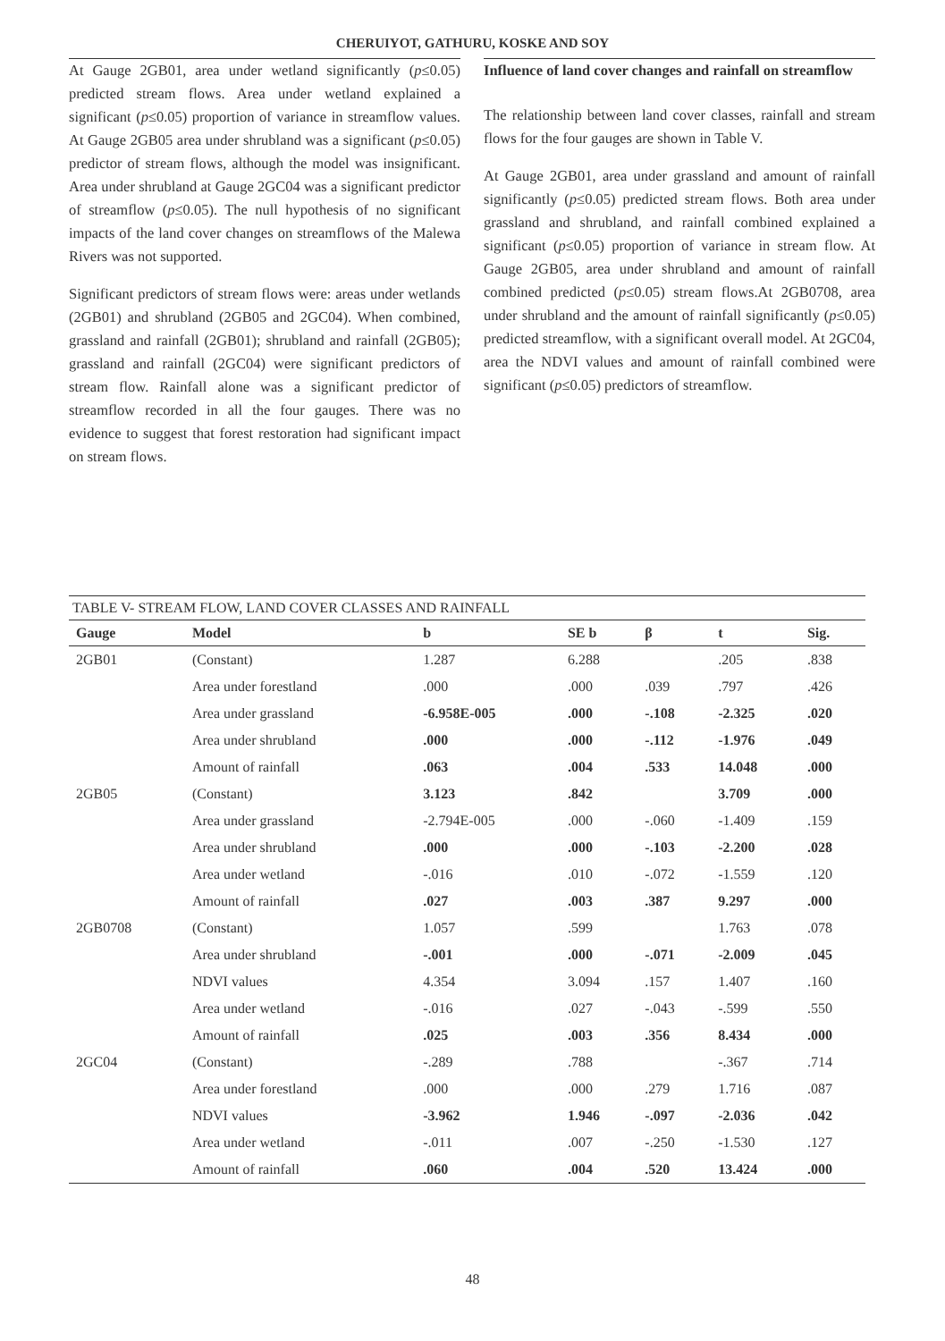CHERUIYOT, GATHURU, KOSKE AND SOY
At Gauge 2GB01, area under wetland significantly (p≤0.05) predicted stream flows. Area under wetland explained a significant (p≤0.05) proportion of variance in streamflow values. At Gauge 2GB05 area under shrubland was a significant (p≤0.05) predictor of stream flows, although the model was insignificant. Area under shrubland at Gauge 2GC04 was a significant predictor of streamflow (p≤0.05). The null hypothesis of no significant impacts of the land cover changes on streamflows of the Malewa Rivers was not supported.
Significant predictors of stream flows were: areas under wetlands (2GB01) and shrubland (2GB05 and 2GC04). When combined, grassland and rainfall (2GB01); shrubland and rainfall (2GB05); grassland and rainfall (2GC04) were significant predictors of stream flow. Rainfall alone was a significant predictor of streamflow recorded in all the four gauges. There was no evidence to suggest that forest restoration had significant impact on stream flows.
Influence of land cover changes and rainfall on streamflow
The relationship between land cover classes, rainfall and stream flows for the four gauges are shown in Table V.
At Gauge 2GB01, area under grassland and amount of rainfall significantly (p≤0.05) predicted stream flows. Both area under grassland and shrubland, and rainfall combined explained a significant (p≤0.05) proportion of variance in stream flow. At Gauge 2GB05, area under shrubland and amount of rainfall combined predicted (p≤0.05) stream flows.At 2GB0708, area under shrubland and the amount of rainfall significantly (p≤0.05) predicted streamflow, with a significant overall model. At 2GC04, area the NDVI values and amount of rainfall combined were significant (p≤0.05) predictors of streamflow.
TABLE V- STREAM FLOW, LAND COVER CLASSES AND RAINFALL
| Gauge | Model | b | SE b | β | t | Sig. |
| --- | --- | --- | --- | --- | --- | --- |
| 2GB01 | (Constant) | 1.287 | 6.288 | | .205 | .838 |
| | Area under forestland | .000 | .000 | .039 | .797 | .426 |
| | Area under grassland | -6.958E-005 | .000 | -.108 | -2.325 | .020 |
| | Area under shrubland | .000 | .000 | -.112 | -1.976 | .049 |
| | Amount of rainfall | .063 | .004 | .533 | 14.048 | .000 |
| 2GB05 | (Constant) | 3.123 | .842 | | 3.709 | .000 |
| | Area under grassland | -2.794E-005 | .000 | -.060 | -1.409 | .159 |
| | Area under shrubland | .000 | .000 | -.103 | -2.200 | .028 |
| | Area under wetland | -.016 | .010 | -.072 | -1.559 | .120 |
| | Amount of rainfall | .027 | .003 | .387 | 9.297 | .000 |
| 2GB0708 | (Constant) | 1.057 | .599 | | 1.763 | .078 |
| | Area under shrubland | -.001 | .000 | -.071 | -2.009 | .045 |
| | NDVI values | 4.354 | 3.094 | .157 | 1.407 | .160 |
| | Area under wetland | -.016 | .027 | -.043 | -.599 | .550 |
| | Amount of rainfall | .025 | .003 | .356 | 8.434 | .000 |
| 2GC04 | (Constant) | -.289 | .788 | | -.367 | .714 |
| | Area under forestland | .000 | .000 | .279 | 1.716 | .087 |
| | NDVI values | -3.962 | 1.946 | -.097 | -2.036 | .042 |
| | Area under wetland | -.011 | .007 | -.250 | -1.530 | .127 |
| | Amount of rainfall | .060 | .004 | .520 | 13.424 | .000 |
48